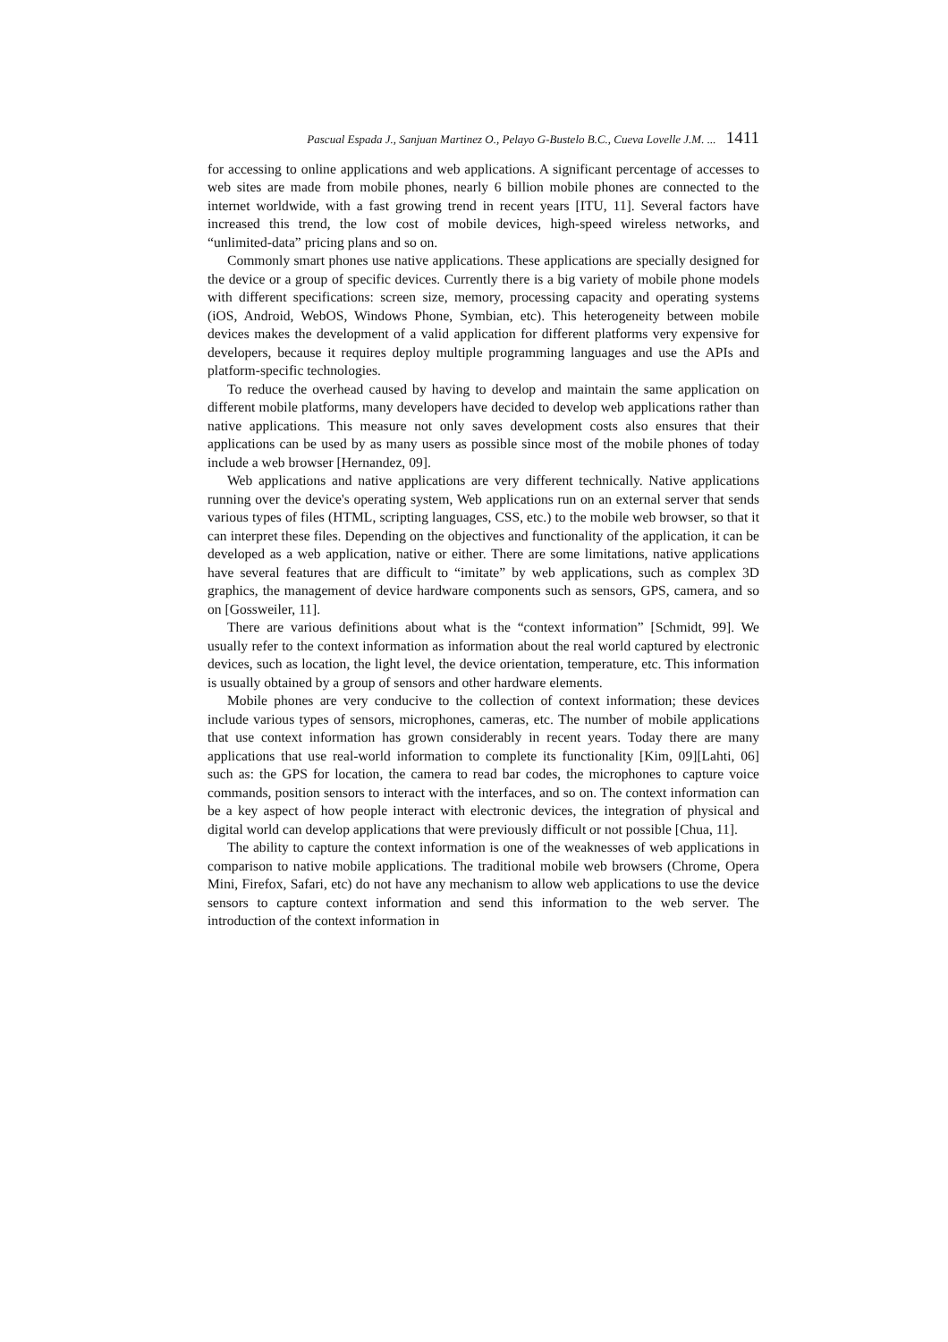Pascual Espada J., Sanjuan Martinez O., Pelayo G-Bustelo B.C., Cueva Lovelle J.M. ... 1411
for accessing to online applications and web applications. A significant percentage of accesses to web sites are made from mobile phones, nearly 6 billion mobile phones are connected to the internet worldwide, with a fast growing trend in recent years [ITU, 11]. Several factors have increased this trend, the low cost of mobile devices, high-speed wireless networks, and “unlimited-data” pricing plans and so on.
Commonly smart phones use native applications. These applications are specially designed for the device or a group of specific devices. Currently there is a big variety of mobile phone models with different specifications: screen size, memory, processing capacity and operating systems (iOS, Android, WebOS, Windows Phone, Symbian, etc). This heterogeneity between mobile devices makes the development of a valid application for different platforms very expensive for developers, because it requires deploy multiple programming languages and use the APIs and platform-specific technologies.
To reduce the overhead caused by having to develop and maintain the same application on different mobile platforms, many developers have decided to develop web applications rather than native applications. This measure not only saves development costs also ensures that their applications can be used by as many users as possible since most of the mobile phones of today include a web browser [Hernandez, 09].
Web applications and native applications are very different technically. Native applications running over the device's operating system, Web applications run on an external server that sends various types of files (HTML, scripting languages, CSS, etc.) to the mobile web browser, so that it can interpret these files. Depending on the objectives and functionality of the application, it can be developed as a web application, native or either. There are some limitations, native applications have several features that are difficult to “imitate” by web applications, such as complex 3D graphics, the management of device hardware components such as sensors, GPS, camera, and so on [Gossweiler, 11].
There are various definitions about what is the “context information” [Schmidt, 99]. We usually refer to the context information as information about the real world captured by electronic devices, such as location, the light level, the device orientation, temperature, etc. This information is usually obtained by a group of sensors and other hardware elements.
Mobile phones are very conducive to the collection of context information; these devices include various types of sensors, microphones, cameras, etc. The number of mobile applications that use context information has grown considerably in recent years. Today there are many applications that use real-world information to complete its functionality [Kim, 09][Lahti, 06] such as: the GPS for location, the camera to read bar codes, the microphones to capture voice commands, position sensors to interact with the interfaces, and so on. The context information can be a key aspect of how people interact with electronic devices, the integration of physical and digital world can develop applications that were previously difficult or not possible [Chua, 11].
The ability to capture the context information is one of the weaknesses of web applications in comparison to native mobile applications. The traditional mobile web browsers (Chrome, Opera Mini, Firefox, Safari, etc) do not have any mechanism to allow web applications to use the device sensors to capture context information and send this information to the web server. The introduction of the context information in